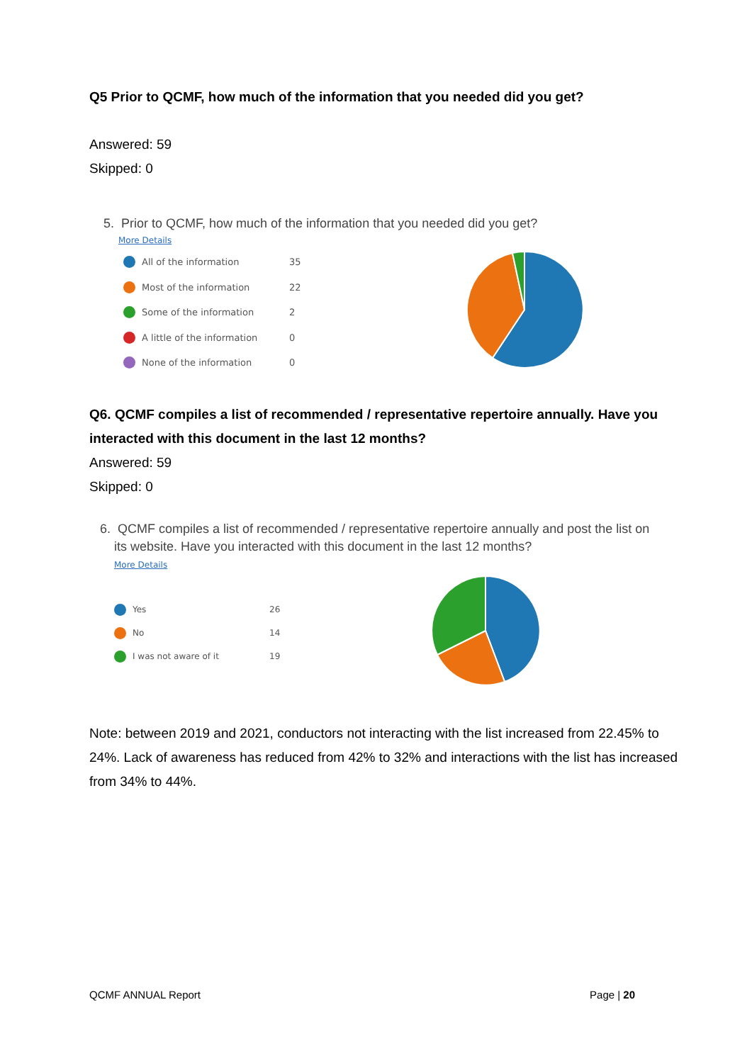Q5 Prior to QCMF, how much of the information that you needed did you get?
Answered: 59
Skipped: 0
5. Prior to QCMF, how much of the information that you needed did you get?
More Details
All of the information 35
Most of the information 22
Some of the information 2
A little of the information 0
None of the information 0
Q6. QCMF compiles a list of recommended / representative repertoire annually. Have you interacted with this document in the last 12 months?
Answered: 59
Skipped: 0
6. QCMF compiles a list of recommended / representative repertoire annually and post the list on
its website. Have you interacted with this document in the last 12 months?
More Details
Yes 26
No 14
I was not aware of it 19
Note: between 2019 and 2021, conductors not interacting with the list increased from 22.45% to 24%. Lack of awareness has reduced from 42% to 32% and interactions with the list has increased from 34% to 44%.
QCMF ANNUAL Report Page | 20